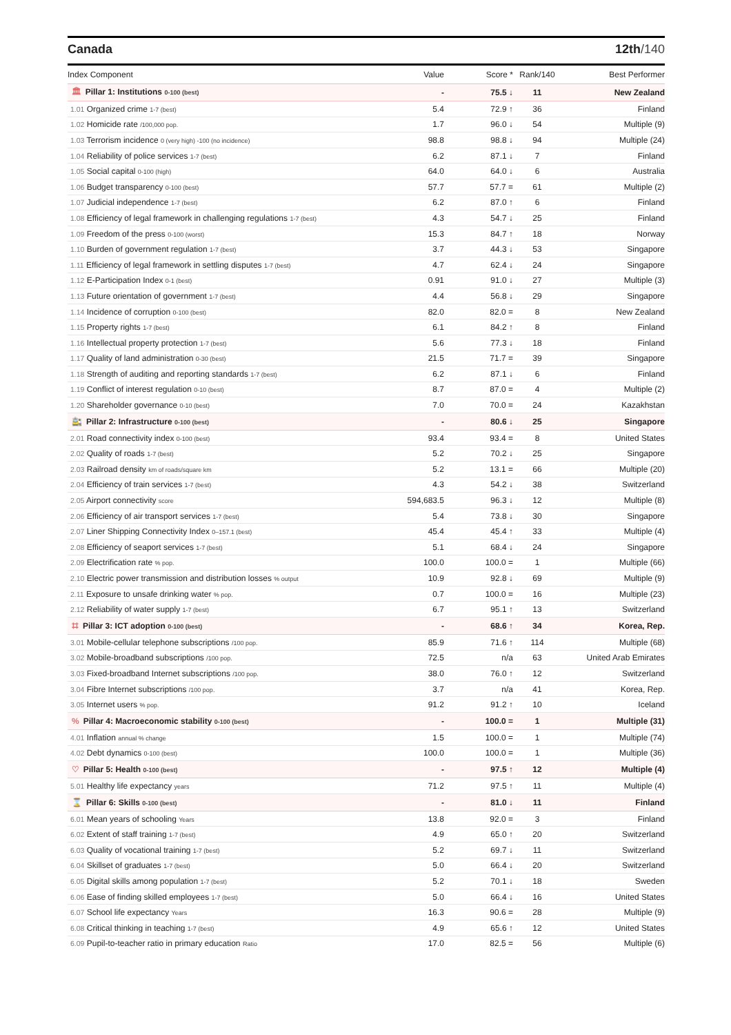Canada 12th/140
| Index Component | Value | Score * | Rank/140 | Best Performer |
| --- | --- | --- | --- | --- |
| 🏛 Pillar 1: Institutions 0-100 (best) | - | 75.5 ↓ | 11 | New Zealand |
| 1.01 Organized crime 1-7 (best) | 5.4 | 72.9 ↑ | 36 | Finland |
| 1.02 Homicide rate /100,000 pop. | 1.7 | 96.0 ↓ | 54 | Multiple (9) |
| 1.03 Terrorism incidence 0 (very high) -100 (no incidence) | 98.8 | 98.8 ↓ | 94 | Multiple (24) |
| 1.04 Reliability of police services 1-7 (best) | 6.2 | 87.1 ↓ | 7 | Finland |
| 1.05 Social capital 0-100 (high) | 64.0 | 64.0 ↓ | 6 | Australia |
| 1.06 Budget transparency 0-100 (best) | 57.7 | 57.7 = | 61 | Multiple (2) |
| 1.07 Judicial independence 1-7 (best) | 6.2 | 87.0 ↑ | 6 | Finland |
| 1.08 Efficiency of legal framework in challenging regulations 1-7 (best) | 4.3 | 54.7 ↓ | 25 | Finland |
| 1.09 Freedom of the press 0-100 (worst) | 15.3 | 84.7 ↑ | 18 | Norway |
| 1.10 Burden of government regulation 1-7 (best) | 3.7 | 44.3 ↓ | 53 | Singapore |
| 1.11 Efficiency of legal framework in settling disputes 1-7 (best) | 4.7 | 62.4 ↓ | 24 | Singapore |
| 1.12 E-Participation Index 0-1 (best) | 0.91 | 91.0 ↓ | 27 | Multiple (3) |
| 1.13 Future orientation of government 1-7 (best) | 4.4 | 56.8 ↓ | 29 | Singapore |
| 1.14 Incidence of corruption 0-100 (best) | 82.0 | 82.0 = | 8 | New Zealand |
| 1.15 Property rights 1-7 (best) | 6.1 | 84.2 ↑ | 8 | Finland |
| 1.16 Intellectual property protection 1-7 (best) | 5.6 | 77.3 ↓ | 18 | Finland |
| 1.17 Quality of land administration 0-30 (best) | 21.5 | 71.7 = | 39 | Singapore |
| 1.18 Strength of auditing and reporting standards 1-7 (best) | 6.2 | 87.1 ↓ | 6 | Finland |
| 1.19 Conflict of interest regulation 0-10 (best) | 8.7 | 87.0 = | 4 | Multiple (2) |
| 1.20 Shareholder governance 0-10 (best) | 7.0 | 70.0 = | 24 | Kazakhstan |
| 🚉 Pillar 2: Infrastructure 0-100 (best) | - | 80.6 ↓ | 25 | Singapore |
| 2.01 Road connectivity index 0-100 (best) | 93.4 | 93.4 = | 8 | United States |
| 2.02 Quality of roads 1-7 (best) | 5.2 | 70.2 ↓ | 25 | Singapore |
| 2.03 Railroad density km of roads/square km | 5.2 | 13.1 = | 66 | Multiple (20) |
| 2.04 Efficiency of train services 1-7 (best) | 4.3 | 54.2 ↓ | 38 | Switzerland |
| 2.05 Airport connectivity score | 594,683.5 | 96.3 ↓ | 12 | Multiple (8) |
| 2.06 Efficiency of air transport services 1-7 (best) | 5.4 | 73.8 ↓ | 30 | Singapore |
| 2.07 Liner Shipping Connectivity Index 0–157.1 (best) | 45.4 | 45.4 ↑ | 33 | Multiple (4) |
| 2.08 Efficiency of seaport services 1-7 (best) | 5.1 | 68.4 ↓ | 24 | Singapore |
| 2.09 Electrification rate % pop. | 100.0 | 100.0 = | 1 | Multiple (66) |
| 2.10 Electric power transmission and distribution losses % output | 10.9 | 92.8 ↓ | 69 | Multiple (9) |
| 2.11 Exposure to unsafe drinking water % pop. | 0.7 | 100.0 = | 16 | Multiple (23) |
| 2.12 Reliability of water supply 1-7 (best) | 6.7 | 95.1 ↑ | 13 | Switzerland |
| ⌗ Pillar 3: ICT adoption 0-100 (best) | - | 68.6 ↑ | 34 | Korea, Rep. |
| 3.01 Mobile-cellular telephone subscriptions /100 pop. | 85.9 | 71.6 ↑ | 114 | Multiple (68) |
| 3.02 Mobile-broadband subscriptions /100 pop. | 72.5 | n/a | 63 | United Arab Emirates |
| 3.03 Fixed-broadband Internet subscriptions /100 pop. | 38.0 | 76.0 ↑ | 12 | Switzerland |
| 3.04 Fibre Internet subscriptions /100 pop. | 3.7 | n/a | 41 | Korea, Rep. |
| 3.05 Internet users % pop. | 91.2 | 91.2 ↑ | 10 | Iceland |
| % Pillar 4: Macroeconomic stability 0-100 (best) | - | 100.0 = | 1 | Multiple (31) |
| 4.01 Inflation annual % change | 1.5 | 100.0 = | 1 | Multiple (74) |
| 4.02 Debt dynamics 0-100 (best) | 100.0 | 100.0 = | 1 | Multiple (36) |
| ♡ Pillar 5: Health 0-100 (best) | - | 97.5 ↑ | 12 | Multiple (4) |
| 5.01 Healthy life expectancy years | 71.2 | 97.5 ↑ | 11 | Multiple (4) |
| ⌛ Pillar 6: Skills 0-100 (best) | - | 81.0 ↓ | 11 | Finland |
| 6.01 Mean years of schooling Years | 13.8 | 92.0 = | 3 | Finland |
| 6.02 Extent of staff training 1-7 (best) | 4.9 | 65.0 ↑ | 20 | Switzerland |
| 6.03 Quality of vocational training 1-7 (best) | 5.2 | 69.7 ↓ | 11 | Switzerland |
| 6.04 Skillset of graduates 1-7 (best) | 5.0 | 66.4 ↓ | 20 | Switzerland |
| 6.05 Digital skills among population 1-7 (best) | 5.2 | 70.1 ↓ | 18 | Sweden |
| 6.06 Ease of finding skilled employees 1-7 (best) | 5.0 | 66.4 ↓ | 16 | United States |
| 6.07 School life expectancy Years | 16.3 | 90.6 = | 28 | Multiple (9) |
| 6.08 Critical thinking in teaching 1-7 (best) | 4.9 | 65.6 ↑ | 12 | United States |
| 6.09 Pupil-to-teacher ratio in primary education Ratio | 17.0 | 82.5 = | 56 | Multiple (6) |